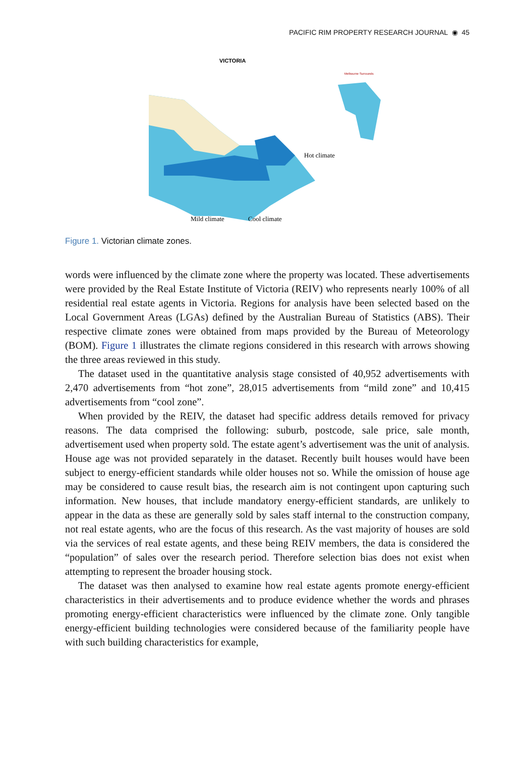PACIFIC RIM PROPERTY RESEARCH JOURNAL ◉ 45
VICTORIA
Melbourne Surrounds
Hot climate
Mild climate
Cool climate
Figure 1. Victorian climate zones.
words were influenced by the climate zone where the property was located. These advertisements were provided by the Real Estate Institute of Victoria (REIV) who represents nearly 100% of all residential real estate agents in Victoria. Regions for analysis have been selected based on the Local Government Areas (LGAs) defined by the Australian Bureau of Statistics (ABS). Their respective climate zones were obtained from maps provided by the Bureau of Meteorology (BOM). Figure 1 illustrates the climate regions considered in this research with arrows showing the three areas reviewed in this study.
The dataset used in the quantitative analysis stage consisted of 40,952 advertisements with 2,470 advertisements from “hot zone”, 28,015 advertisements from “mild zone” and 10,415 advertisements from “cool zone”.
When provided by the REIV, the dataset had specific address details removed for privacy reasons. The data comprised the following: suburb, postcode, sale price, sale month, advertisement used when property sold. The estate agent’s advertisement was the unit of analysis. House age was not provided separately in the dataset. Recently built houses would have been subject to energy-efficient standards while older houses not so. While the omission of house age may be considered to cause result bias, the research aim is not contingent upon capturing such information. New houses, that include mandatory energy-efficient standards, are unlikely to appear in the data as these are generally sold by sales staff internal to the construction company, not real estate agents, who are the focus of this research. As the vast majority of houses are sold via the services of real estate agents, and these being REIV members, the data is considered the “population” of sales over the research period. Therefore selection bias does not exist when attempting to represent the broader housing stock.
The dataset was then analysed to examine how real estate agents promote energy-efficient characteristics in their advertisements and to produce evidence whether the words and phrases promoting energy-efficient characteristics were influenced by the climate zone. Only tangible energy-efficient building technologies were considered because of the familiarity people have with such building characteristics for example,